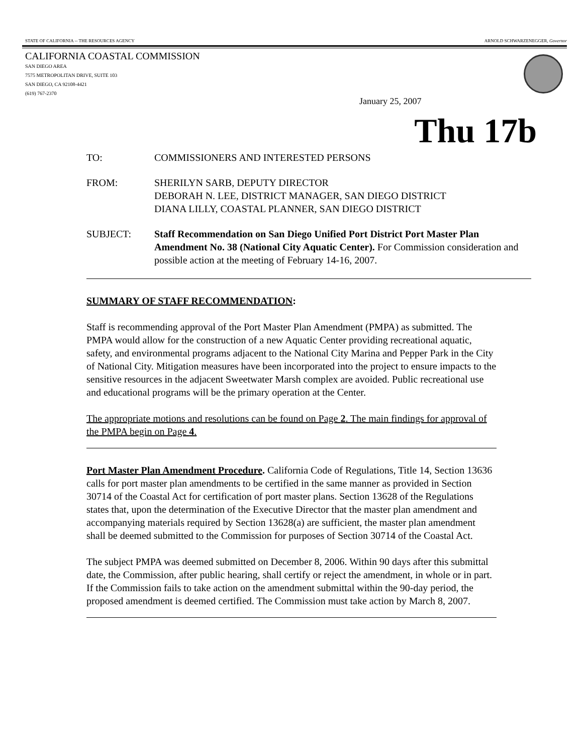STATE OF CALIFORNIA -- THE RESOURCES AGENCY ARNOLD SCHWARZENEGGER, Governor
CALIFORNIA COASTAL COMMISSION
SAN DIEGO AREA
7575 METROPOLITAN DRIVE, SUITE 103
SAN DIEGO, CA 92108-4421
(619) 767-2370
January 25, 2007
Thu 17b
TO: COMMISSIONERS AND INTERESTED PERSONS
FROM: SHERILYN SARB, DEPUTY DIRECTOR
DEBORAH N. LEE, DISTRICT MANAGER, SAN DIEGO DISTRICT
DIANA LILLY, COASTAL PLANNER, SAN DIEGO DISTRICT
SUBJECT: Staff Recommendation on San Diego Unified Port District Port Master Plan Amendment No. 38 (National City Aquatic Center). For Commission consideration and possible action at the meeting of February 14-16, 2007.
SUMMARY OF STAFF RECOMMENDATION:
Staff is recommending approval of the Port Master Plan Amendment (PMPA) as submitted. The PMPA would allow for the construction of a new Aquatic Center providing recreational aquatic, safety, and environmental programs adjacent to the National City Marina and Pepper Park in the City of National City. Mitigation measures have been incorporated into the project to ensure impacts to the sensitive resources in the adjacent Sweetwater Marsh complex are avoided. Public recreational use and educational programs will be the primary operation at the Center.
The appropriate motions and resolutions can be found on Page 2. The main findings for approval of the PMPA begin on Page 4.
Port Master Plan Amendment Procedure. California Code of Regulations, Title 14, Section 13636 calls for port master plan amendments to be certified in the same manner as provided in Section 30714 of the Coastal Act for certification of port master plans. Section 13628 of the Regulations states that, upon the determination of the Executive Director that the master plan amendment and accompanying materials required by Section 13628(a) are sufficient, the master plan amendment shall be deemed submitted to the Commission for purposes of Section 30714 of the Coastal Act.
The subject PMPA was deemed submitted on December 8, 2006. Within 90 days after this submittal date, the Commission, after public hearing, shall certify or reject the amendment, in whole or in part. If the Commission fails to take action on the amendment submittal within the 90-day period, the proposed amendment is deemed certified. The Commission must take action by March 8, 2007.